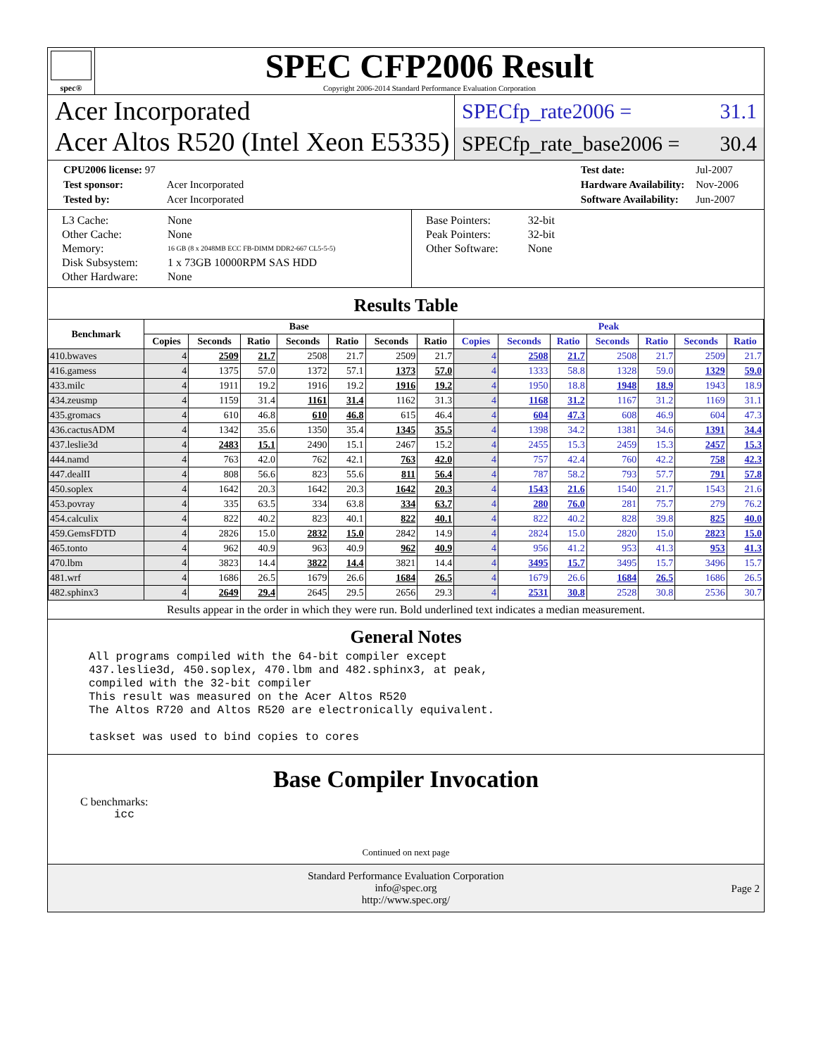spec®
SPEC CFP2006 Result
Copyright 2006-2014 Standard Performance Evaluation Corporation
Acer Incorporated
Acer Altos R520 (Intel Xeon E5335)
SPECfp_rate2006 = 31.1
SPECfp_rate_base2006 = 30.4
| CPU2006 license: 97 | |
| Test sponsor: | Acer Incorporated |
| Tested by: | Acer Incorporated |
| Test date: | Jul-2007 |
| Hardware Availability: | Nov-2006 |
| Software Availability: | Jun-2007 |
| L3 Cache: | None |
| Other Cache: | None |
| Memory: | 16 GB (8 x 2048MB ECC FB-DIMM DDR2-667 CL5-5-5) |
| Disk Subsystem: | 1 x 73GB 10000RPM SAS HDD |
| Other Hardware: | None |
| Base Pointers: | 32-bit |
| Peak Pointers: | 32-bit |
| Other Software: | None |
Results Table
| Benchmark | Base | | | | | | | Peak | | | | | | |
| --- | --- | --- | --- | --- | --- | --- | --- | --- | --- | --- | --- | --- | --- | --- |
| | Copies | Seconds | Ratio | Seconds | Ratio | Seconds | Ratio | Copies | Seconds | Ratio | Seconds | Ratio | Seconds | Ratio |
| 410.bwaves | 4 | 2509 | 21.7 | 2508 | 21.7 | 2509 | 21.7 | 4 | 2508 | 21.7 | 2508 | 21.7 | 2509 | 21.7 |
| 416.gamess | 4 | 1375 | 57.0 | 1372 | 57.1 | 1373 | 57.0 | 4 | 1333 | 58.8 | 1328 | 59.0 | 1329 | 59.0 |
| 433.milc | 4 | 1911 | 19.2 | 1916 | 19.2 | 1916 | 19.2 | 4 | 1950 | 18.8 | 1948 | 18.9 | 1943 | 18.9 |
| 434.zeusmp | 4 | 1159 | 31.4 | 1161 | 31.4 | 1162 | 31.3 | 4 | 1168 | 31.2 | 1167 | 31.2 | 1169 | 31.1 |
| 435.gromacs | 4 | 610 | 46.8 | 610 | 46.8 | 615 | 46.4 | 4 | 604 | 47.3 | 608 | 46.9 | 604 | 47.3 |
| 436.cactusADM | 4 | 1342 | 35.6 | 1350 | 35.4 | 1345 | 35.5 | 4 | 1398 | 34.2 | 1381 | 34.6 | 1391 | 34.4 |
| 437.leslie3d | 4 | 2483 | 15.1 | 2490 | 15.1 | 2467 | 15.2 | 4 | 2455 | 15.3 | 2459 | 15.3 | 2457 | 15.3 |
| 444.namd | 4 | 763 | 42.0 | 762 | 42.1 | 763 | 42.0 | 4 | 757 | 42.4 | 760 | 42.2 | 758 | 42.3 |
| 447.dealII | 4 | 808 | 56.6 | 823 | 55.6 | 811 | 56.4 | 4 | 787 | 58.2 | 793 | 57.7 | 791 | 57.8 |
| 450.soplex | 4 | 1642 | 20.3 | 1642 | 20.3 | 1642 | 20.3 | 4 | 1543 | 21.6 | 1540 | 21.7 | 1543 | 21.6 |
| 453.povray | 4 | 335 | 63.5 | 334 | 63.8 | 334 | 63.7 | 4 | 280 | 76.0 | 281 | 75.7 | 279 | 76.2 |
| 454.calculix | 4 | 822 | 40.2 | 823 | 40.1 | 822 | 40.1 | 4 | 822 | 40.2 | 828 | 39.8 | 825 | 40.0 |
| 459.GemsFDTD | 4 | 2826 | 15.0 | 2832 | 15.0 | 2842 | 14.9 | 4 | 2824 | 15.0 | 2820 | 15.0 | 2823 | 15.0 |
| 465.tonto | 4 | 962 | 40.9 | 963 | 40.9 | 962 | 40.9 | 4 | 956 | 41.2 | 953 | 41.3 | 953 | 41.3 |
| 470.lbm | 4 | 3823 | 14.4 | 3822 | 14.4 | 3821 | 14.4 | 4 | 3495 | 15.7 | 3495 | 15.7 | 3496 | 15.7 |
| 481.wrf | 4 | 1686 | 26.5 | 1679 | 26.6 | 1684 | 26.5 | 4 | 1679 | 26.6 | 1684 | 26.5 | 1686 | 26.5 |
| 482.sphinx3 | 4 | 2649 | 29.4 | 2645 | 29.5 | 2656 | 29.3 | 4 | 2531 | 30.8 | 2528 | 30.8 | 2536 | 30.7 |
Results appear in the order in which they were run. Bold underlined text indicates a median measurement.
General Notes
All programs compiled with the 64-bit compiler except
437.leslie3d, 450.soplex, 470.lbm and 482.sphinx3, at peak,
compiled with the 32-bit compiler
This result was measured on the Acer Altos R520
The Altos R720 and Altos R520 are electronically equivalent.

taskset was used to bind copies to cores
Base Compiler Invocation
C benchmarks:
icc
Continued on next page
Standard Performance Evaluation Corporation
info@spec.org
http://www.spec.org/
Page 2